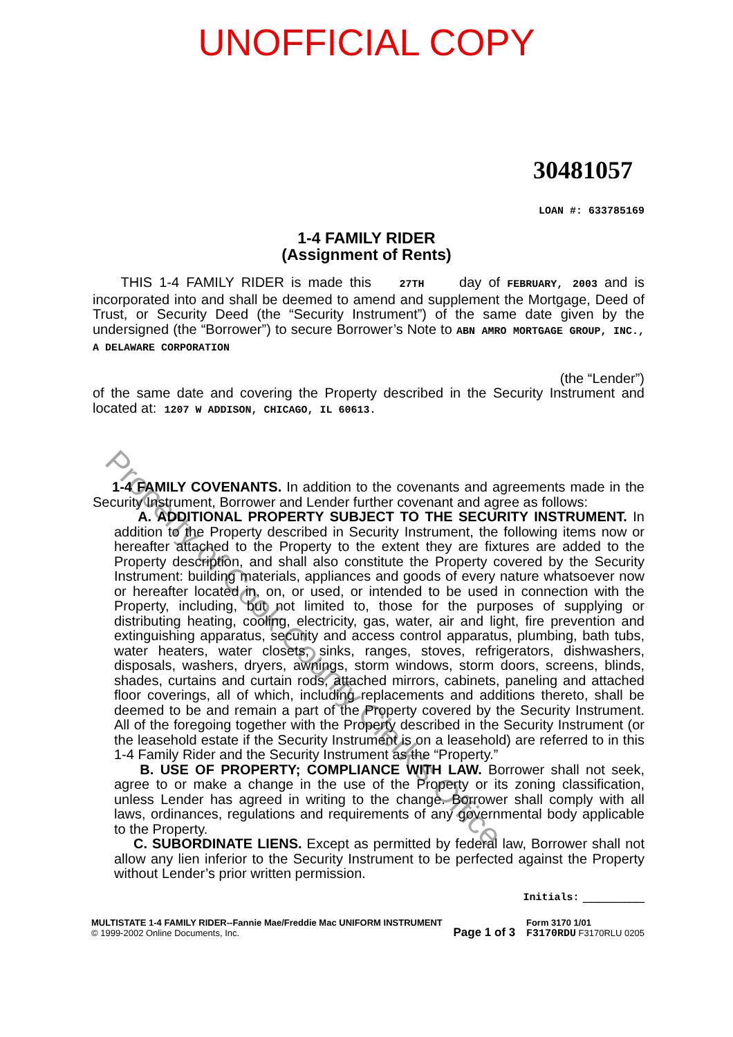UNOFFICIAL COPY
30481057
LOAN #: 633785169
1-4 FAMILY RIDER
(Assignment of Rents)
THIS 1-4 FAMILY RIDER is made this 27TH day of FEBRUARY, 2003 and is incorporated into and shall be deemed to amend and supplement the Mortgage, Deed of Trust, or Security Deed (the “Security Instrument”) of the same date given by the undersigned (the “Borrower”) to secure Borrower’s Note to ABN AMRO MORTGAGE GROUP, INC., A DELAWARE CORPORATION
(the “Lender”)
of the same date and covering the Property described in the Security Instrument and located at: 1207 W ADDISON, CHICAGO, IL 60613.
1-4 FAMILY COVENANTS. In addition to the covenants and agreements made in the Security Instrument, Borrower and Lender further covenant and agree as follows:
A. ADDITIONAL PROPERTY SUBJECT TO THE SECURITY INSTRUMENT. In addition to the Property described in Security Instrument, the following items now or hereafter attached to the Property to the extent they are fixtures are added to the Property description, and shall also constitute the Property covered by the Security Instrument: building materials, appliances and goods of every nature whatsoever now or hereafter located in, on, or used, or intended to be used in connection with the Property, including, but not limited to, those for the purposes of supplying or distributing heating, cooling, electricity, gas, water, air and light, fire prevention and extinguishing apparatus, security and access control apparatus, plumbing, bath tubs, water heaters, water closets, sinks, ranges, stoves, refrigerators, dishwashers, disposals, washers, dryers, awnings, storm windows, storm doors, screens, blinds, shades, curtains and curtain rods, attached mirrors, cabinets, paneling and attached floor coverings, all of which, including replacements and additions thereto, shall be deemed to be and remain a part of the Property covered by the Security Instrument. All of the foregoing together with the Property described in the Security Instrument (or the leasehold estate if the Security Instrument is on a leasehold) are referred to in this 1-4 Family Rider and the Security Instrument as the “Property.”
B. USE OF PROPERTY; COMPLIANCE WITH LAW. Borrower shall not seek, agree to or make a change in the use of the Property or its zoning classification, unless Lender has agreed in writing to the change. Borrower shall comply with all laws, ordinances, regulations and requirements of any governmental body applicable to the Property.
C. SUBORDINATE LIENS. Except as permitted by federal law, Borrower shall not allow any lien inferior to the Security Instrument to be perfected against the Property without Lender’s prior written permission.
Initials: ________
MULTISTATE 1-4 FAMILY RIDER--Fannie Mae/Freddie Mac UNIFORM INSTRUMENT
© 1999-2002 Online Documents, Inc.
Page 1 of 3
Form 3170 1/01
F3170RDU F3170RLU 0205
Property of Cook County Clerk's Office